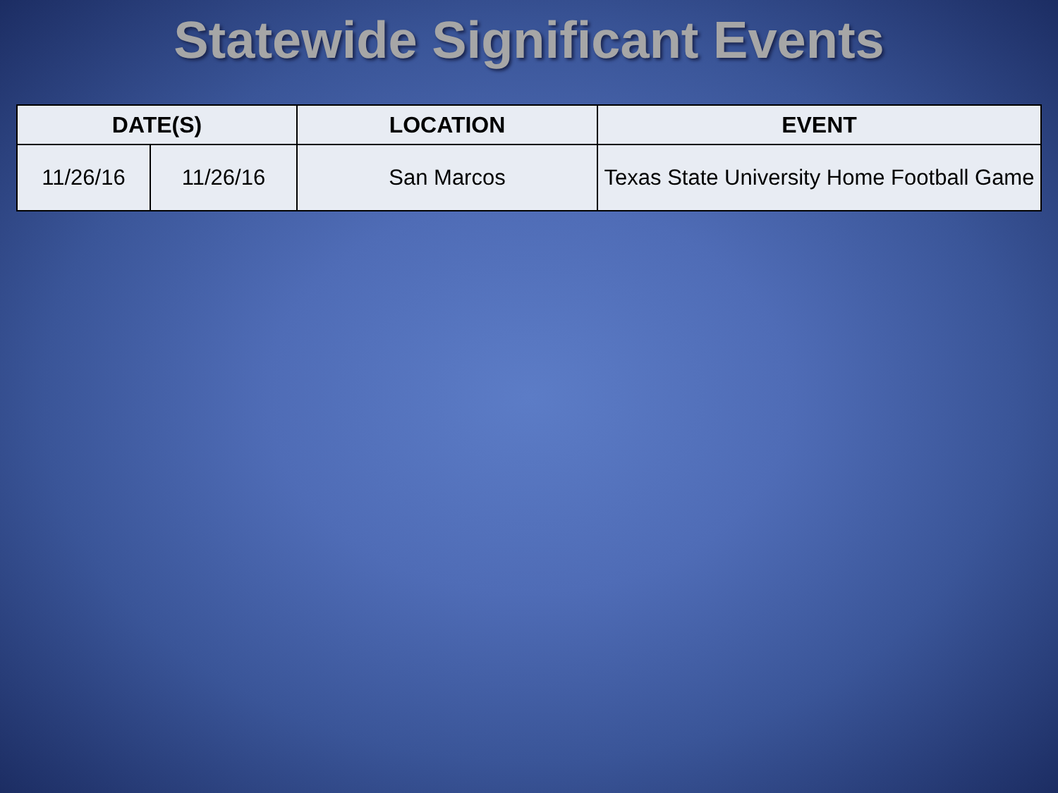Statewide Significant Events
| DATE(S) | | LOCATION | EVENT |
| --- | --- | --- | --- |
| 11/26/16 | 11/26/16 | San Marcos | Texas State University Home Football Game |